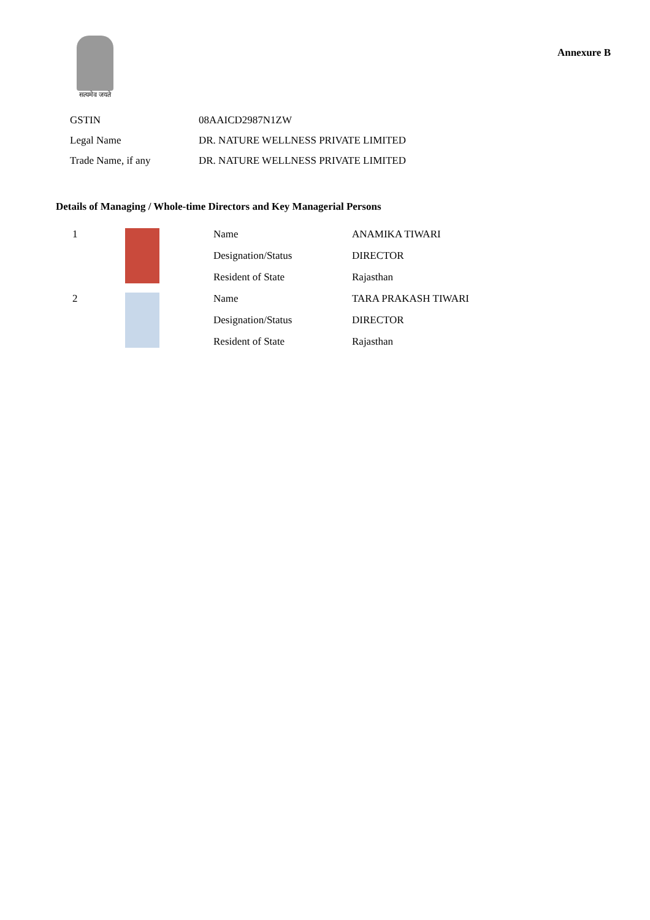सत्यमेव जयते
Annexure B
| GSTIN | 08AAICD2987N1ZW |
| Legal Name | DR. NATURE WELLNESS PRIVATE LIMITED |
| Trade Name, if any | DR. NATURE WELLNESS PRIVATE LIMITED |
Details of Managing / Whole-time Directors and Key Managerial Persons
| 1 | | Name | ANAMIKA TIWARI |
| | | Designation/Status | DIRECTOR |
| | | Resident of State | Rajasthan |
| 2 | | Name | TARA PRAKASH TIWARI |
| | | Designation/Status | DIRECTOR |
| | | Resident of State | Rajasthan |